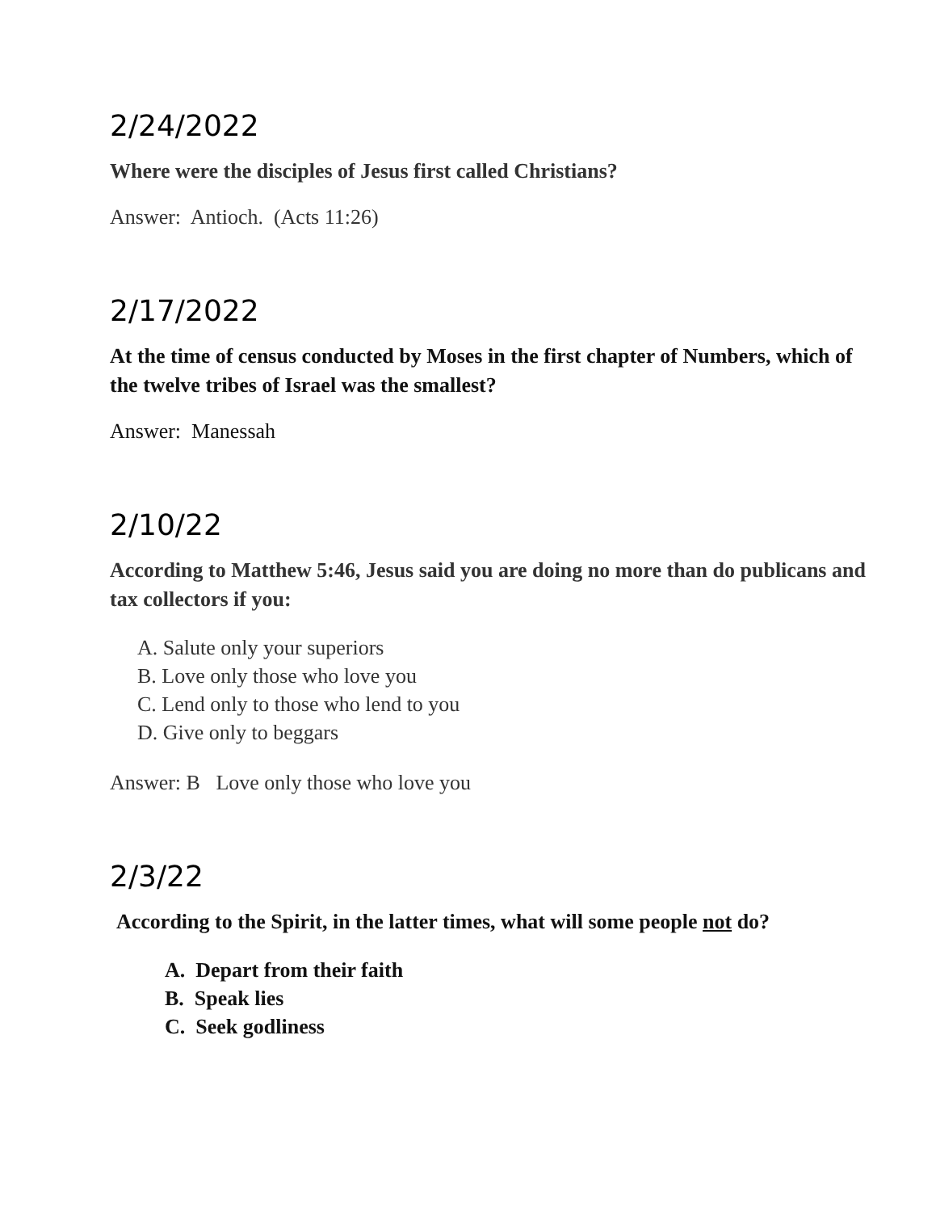2/24/2022
Where were the disciples of Jesus first called Christians?
Answer: Antioch. (Acts 11:26)
2/17/2022
At the time of census conducted by Moses in the first chapter of Numbers, which of the twelve tribes of Israel was the smallest?
Answer: Manessah
2/10/22
According to Matthew 5:46, Jesus said you are doing no more than do publicans and tax collectors if you:
A. Salute only your superiors
B. Love only those who love you
C. Lend only to those who lend to you
D. Give only to beggars
Answer: B Love only those who love you
2/3/22
According to the Spirit, in the latter times, what will some people not do?
A. Depart from their faith
B. Speak lies
C. Seek godliness